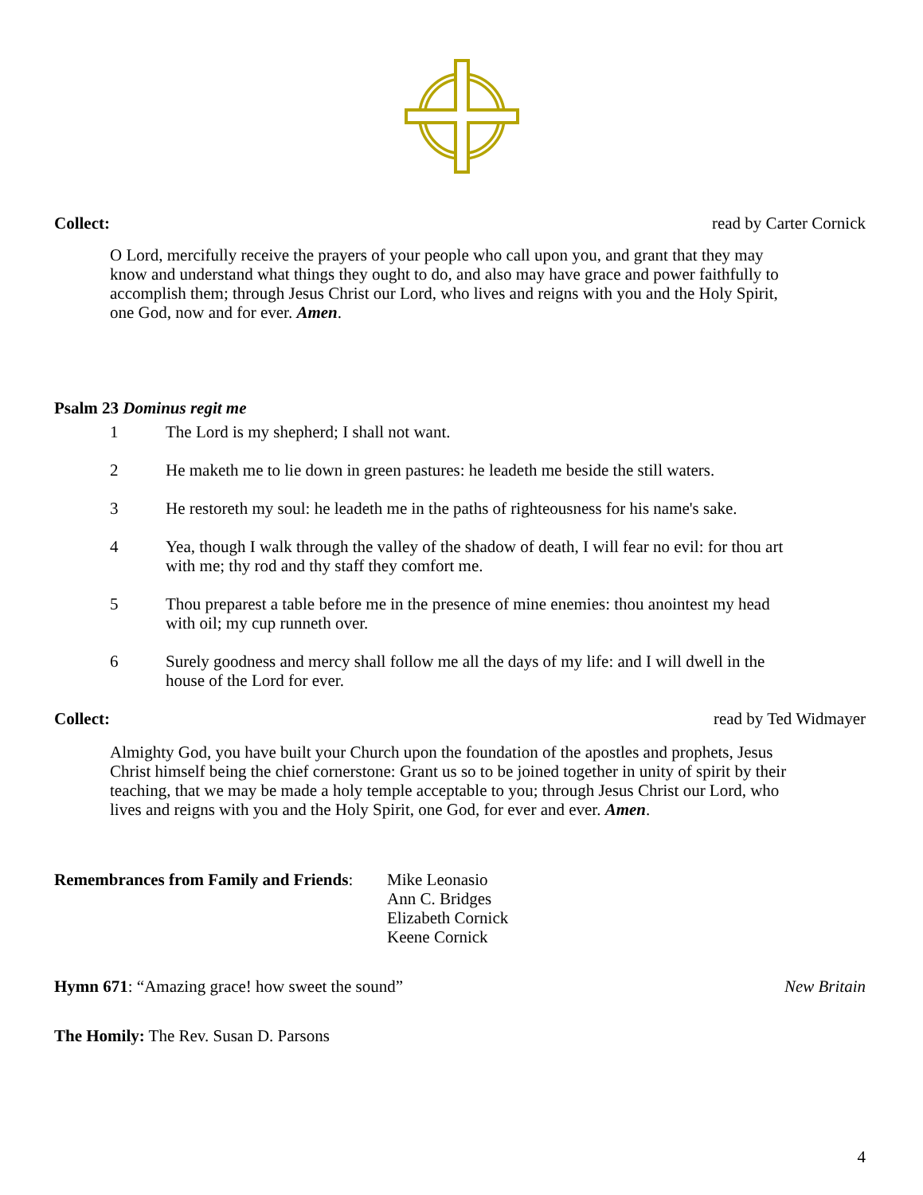Collect: read by Carter Cornick
O Lord, mercifully receive the prayers of your people who call upon you, and grant that they may know and understand what things they ought to do, and also may have grace and power faithfully to accomplish them; through Jesus Christ our Lord, who lives and reigns with you and the Holy Spirit, one God, now and for ever. Amen.
Psalm 23 Dominus regit me
1 The Lord is my shepherd; I shall not want.
2 He maketh me to lie down in green pastures: he leadeth me beside the still waters.
3 He restoreth my soul: he leadeth me in the paths of righteousness for his name's sake.
4 Yea, though I walk through the valley of the shadow of death, I will fear no evil: for thou art with me; thy rod and thy staff they comfort me.
5 Thou preparest a table before me in the presence of mine enemies: thou anointest my head with oil; my cup runneth over.
6 Surely goodness and mercy shall follow me all the days of my life: and I will dwell in the house of the Lord for ever.
Collect: read by Ted Widmayer
Almighty God, you have built your Church upon the foundation of the apostles and prophets, Jesus Christ himself being the chief cornerstone: Grant us so to be joined together in unity of spirit by their teaching, that we may be made a holy temple acceptable to you; through Jesus Christ our Lord, who lives and reigns with you and the Holy Spirit, one God, for ever and ever. Amen.
Remembrances from Family and Friends: Mike Leonasio
Ann C. Bridges
Elizabeth Cornick
Keene Cornick
Hymn 671: “Amazing grace! how sweet the sound” New Britain
The Homily: The Rev. Susan D. Parsons
4